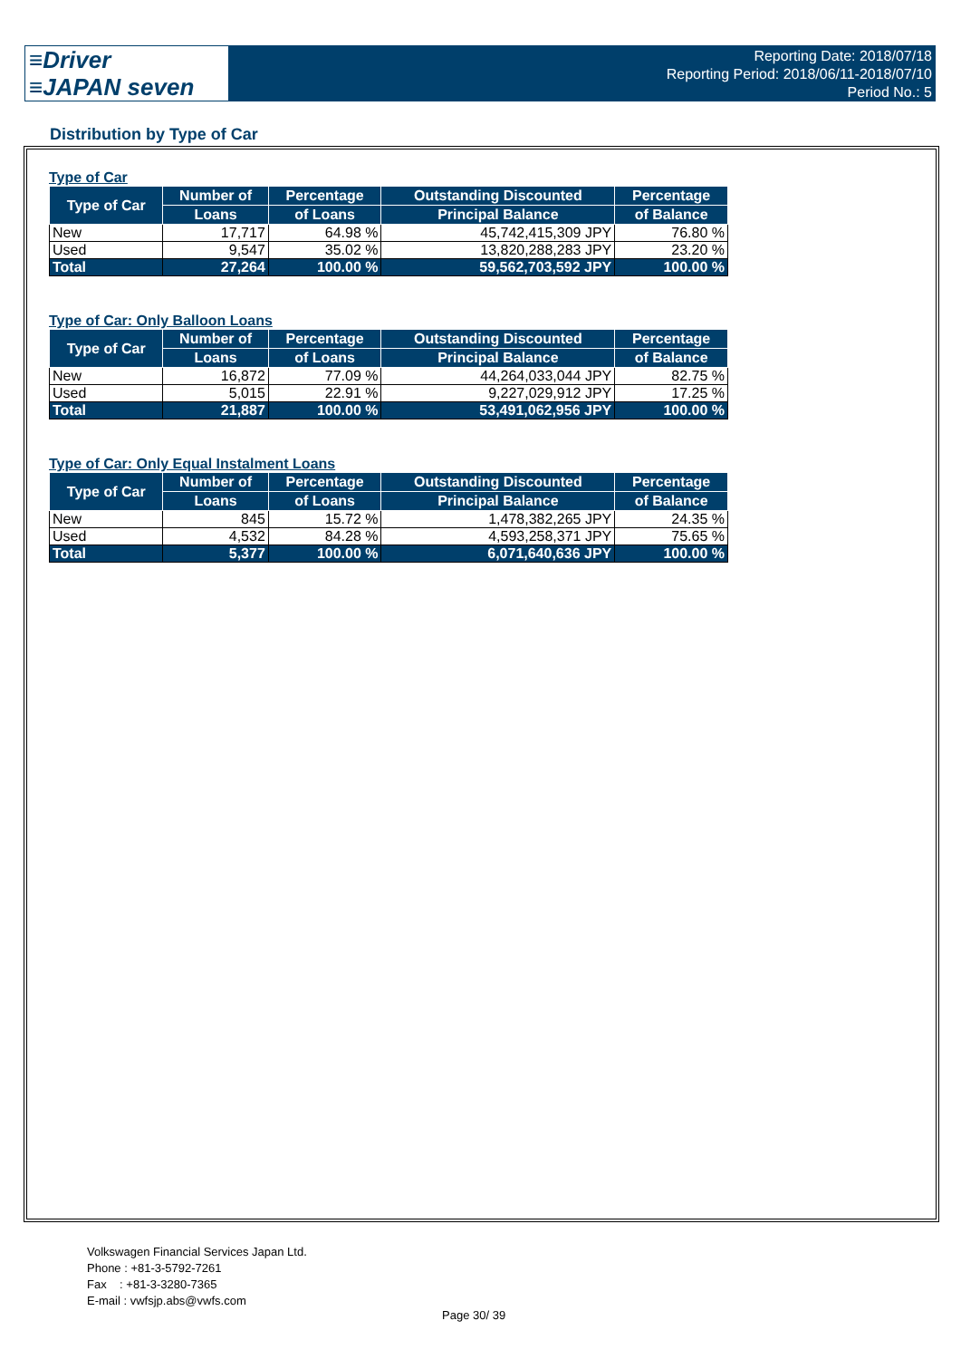≡Driver
≡JAPAN seven
Reporting Date: 2018/07/18
Reporting Period: 2018/06/11-2018/07/10
Period No.: 5
Distribution by Type of Car
Type of Car
| Type of Car | Number of | Percentage | Outstanding Discounted | Percentage |
| --- | --- | --- | --- | --- |
| | Loans | of Loans | Principal Balance | of Balance |
| New | 17,717 | 64.98 % | 45,742,415,309 JPY | 76.80 % |
| Used | 9,547 | 35.02 % | 13,820,288,283 JPY | 23.20 % |
| Total | 27,264 | 100.00 % | 59,562,703,592 JPY | 100.00 % |
Type of Car: Only Balloon Loans
| Type of Car | Number of | Percentage | Outstanding Discounted | Percentage |
| --- | --- | --- | --- | --- |
| | Loans | of Loans | Principal Balance | of Balance |
| New | 16,872 | 77.09 % | 44,264,033,044 JPY | 82.75 % |
| Used | 5,015 | 22.91 % | 9,227,029,912 JPY | 17.25 % |
| Total | 21,887 | 100.00 % | 53,491,062,956 JPY | 100.00 % |
Type of Car: Only Equal Instalment Loans
| Type of Car | Number of | Percentage | Outstanding Discounted | Percentage |
| --- | --- | --- | --- | --- |
| | Loans | of Loans | Principal Balance | of Balance |
| New | 845 | 15.72 % | 1,478,382,265 JPY | 24.35 % |
| Used | 4,532 | 84.28 % | 4,593,258,371 JPY | 75.65 % |
| Total | 5,377 | 100.00 % | 6,071,640,636 JPY | 100.00 % |
Volkswagen Financial Services Japan Ltd.
Phone : +81-3-5792-7261
Fax : +81-3-3280-7365
E-mail : vwfsjp.abs@vwfs.com
Page 30/ 39